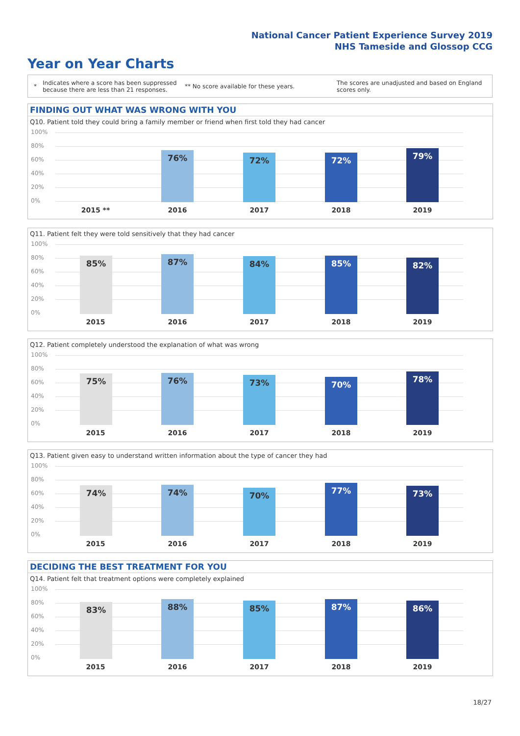National Cancer Patient Experience Survey 2019
NHS Tameside and Glossop CCG
Year on Year Charts
*
Indicates where a score has been suppressed because there are less than 21 responses.
** No score available for these years.
The scores are unadjusted and based on England scores only.
FINDING OUT WHAT WAS WRONG WITH YOU
Q10. Patient told they could bring a family member or friend when first told they had cancer
100%
80%
60%
40%
20%
0% 76% 72% 72% 79%
2015 ** 2016 2017 2018 2019
Q11. Patient felt they were told sensitively that they had cancer
100%
80%
60%
40%
20%
0% 85% 87% 84% 85% 82%
2015 2016 2017 2018 2019
Q12. Patient completely understood the explanation of what was wrong
100%
80%
60%
40%
20%
0% 75% 76% 73% 70% 78%
2015 2016 2017 2018 2019
Q13. Patient given easy to understand written information about the type of cancer they had
100%
80%
60%
40%
20%
0% 74% 74% 70% 77% 73%
2015 2016 2017 2018 2019
DECIDING THE BEST TREATMENT FOR YOU
Q14. Patient felt that treatment options were completely explained
100%
80%
60%
40%
20%
0% 83% 88% 85% 87% 86%
2015 2016 2017 2018 2019
18/27